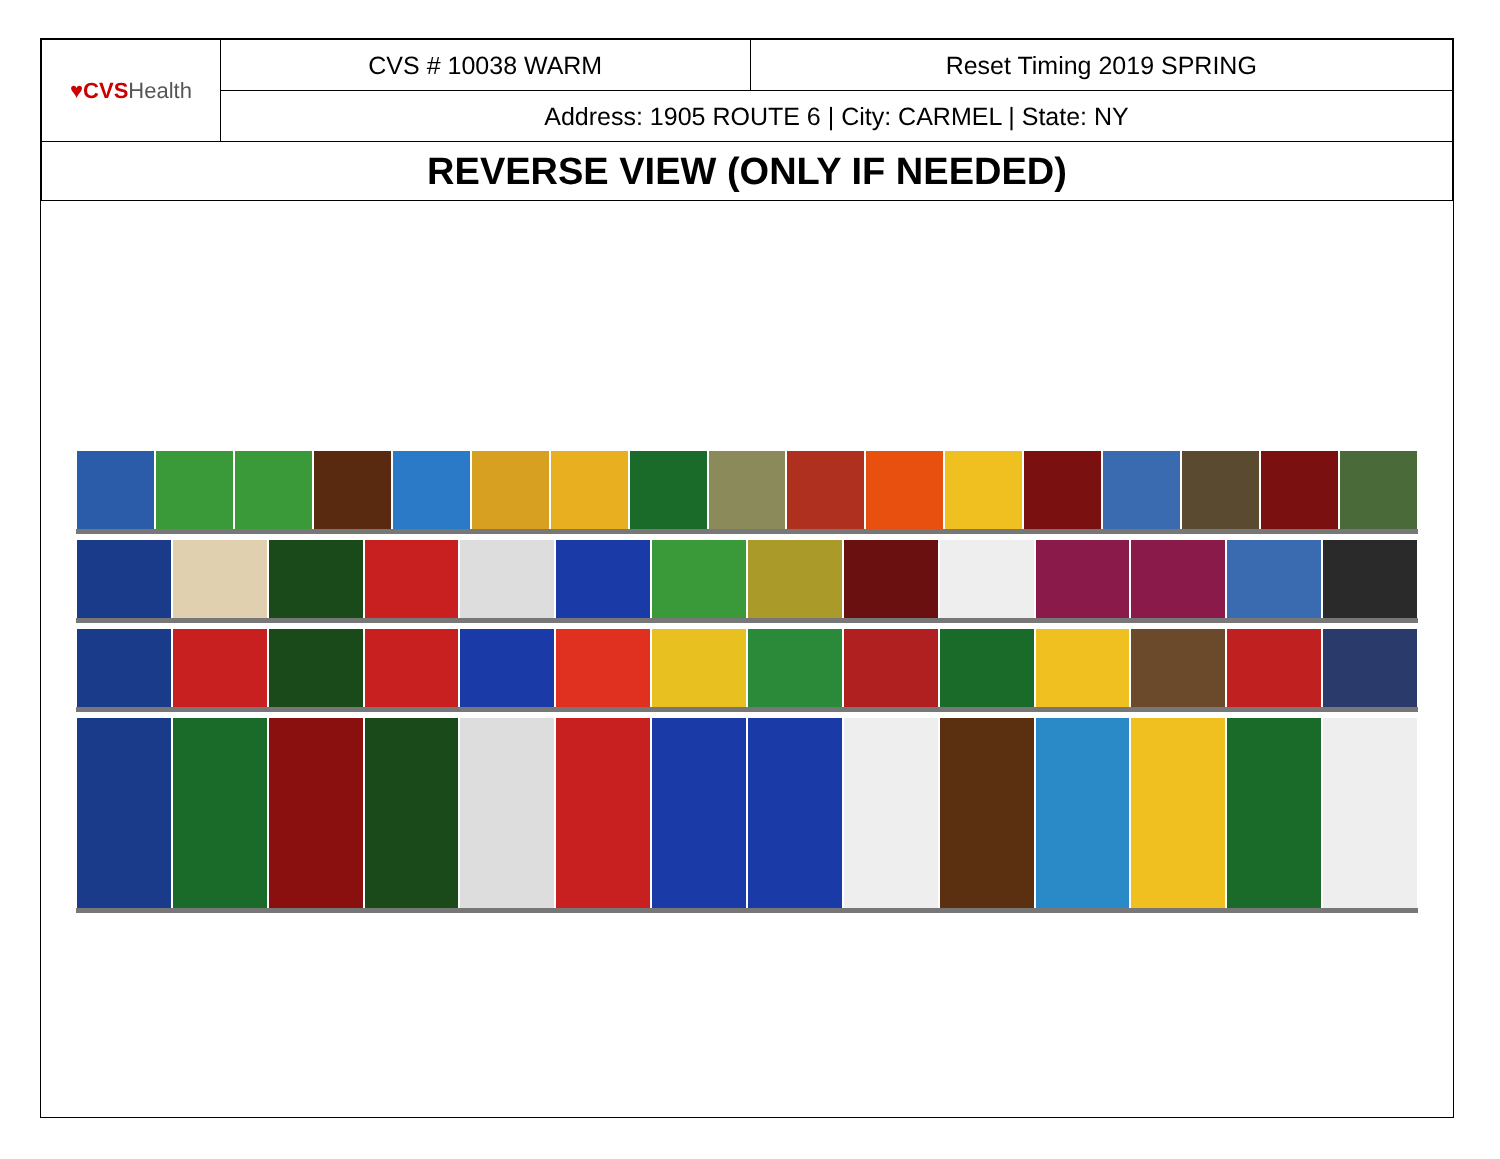| ♥CVS Health | CVS # 10038 WARM | Reset Timing 2019 SPRING |
| | Address: 1905 ROUTE 6 / City: CARMEL / State: NY | |
| REVERSE VIEW (ONLY IF NEEDED) | | |